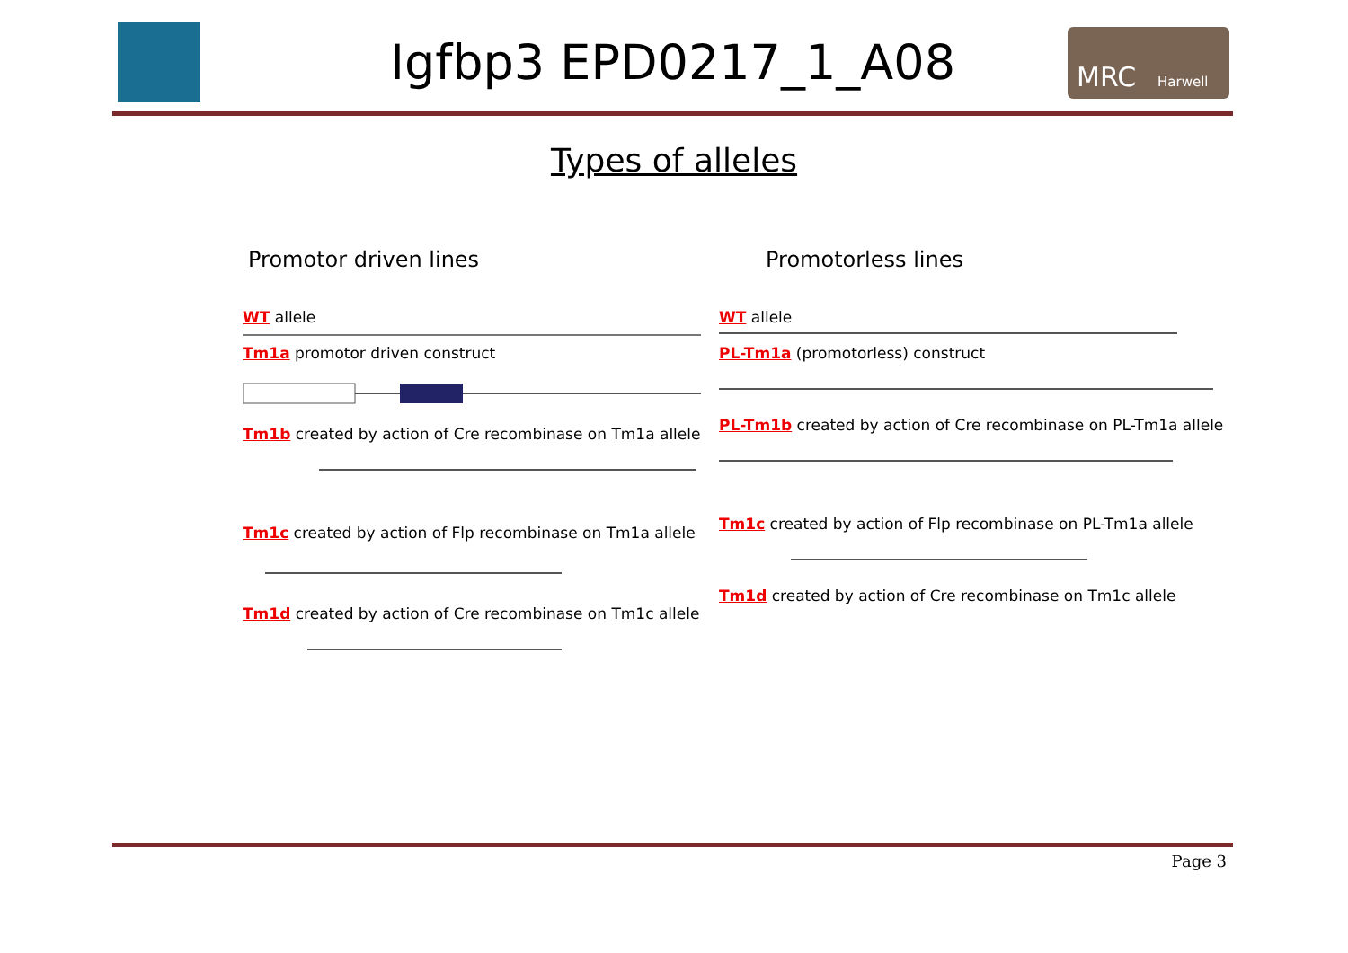Igfbp3 EPD0217_1_A08
MRC Harwell
Types of alleles
Promotor driven lines
WT allele
Tm1a promotor driven construct
Tm1b created by action of Cre recombinase on Tm1a allele
Tm1c created by action of Flp recombinase on Tm1a allele
Tm1d created by action of Cre recombinase on Tm1c allele
Promotorless lines
WT allele
PL-Tm1a (promotorless) construct
PL-Tm1b created by action of Cre recombinase on PL-Tm1a allele
Tm1c created by action of Flp recombinase on PL-Tm1a allele
Tm1d created by action of Cre recombinase on Tm1c allele
Page 3